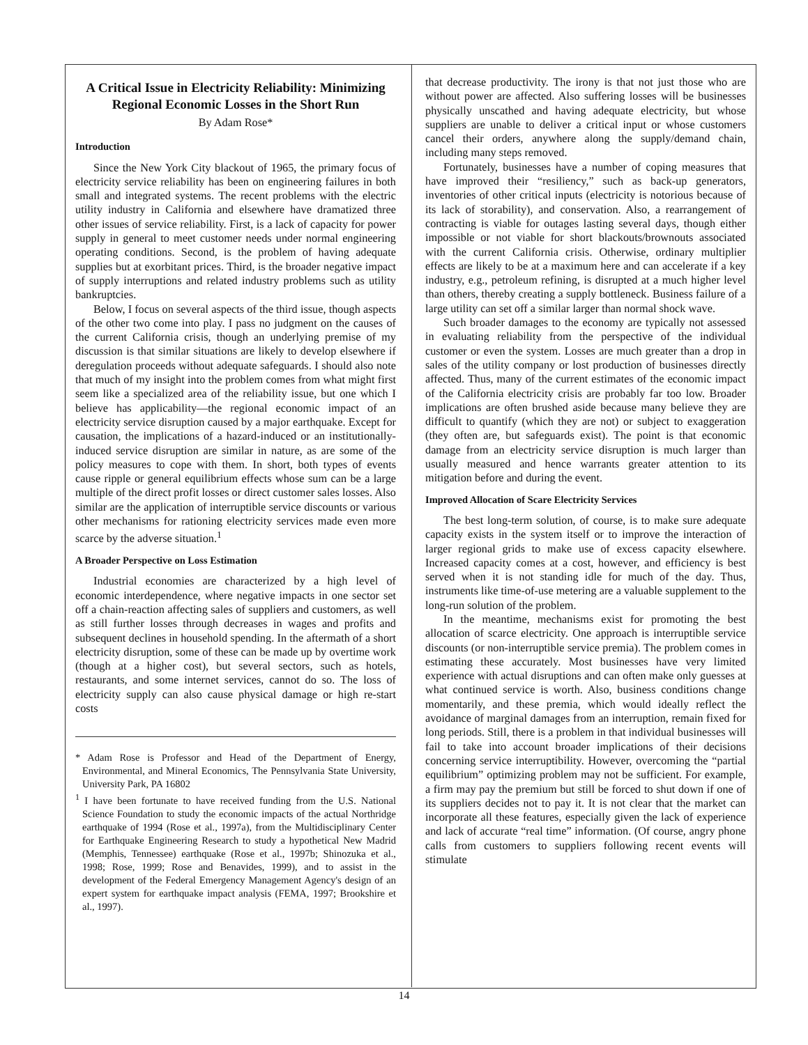A Critical Issue in Electricity Reliability: Minimizing Regional Economic Losses in the Short Run
By Adam Rose*
Introduction
Since the New York City blackout of 1965, the primary focus of electricity service reliability has been on engineering failures in both small and integrated systems. The recent problems with the electric utility industry in California and elsewhere have dramatized three other issues of service reliability. First, is a lack of capacity for power supply in general to meet customer needs under normal engineering operating conditions. Second, is the problem of having adequate supplies but at exorbitant prices. Third, is the broader negative impact of supply interruptions and related industry problems such as utility bankruptcies.
Below, I focus on several aspects of the third issue, though aspects of the other two come into play. I pass no judgment on the causes of the current California crisis, though an underlying premise of my discussion is that similar situations are likely to develop elsewhere if deregulation proceeds without adequate safeguards. I should also note that much of my insight into the problem comes from what might first seem like a specialized area of the reliability issue, but one which I believe has applicability—the regional economic impact of an electricity service disruption caused by a major earthquake. Except for causation, the implications of a hazard-induced or an institutionally-induced service disruption are similar in nature, as are some of the policy measures to cope with them. In short, both types of events cause ripple or general equilibrium effects whose sum can be a large multiple of the direct profit losses or direct customer sales losses. Also similar are the application of interruptible service discounts or various other mechanisms for rationing electricity services made even more scarce by the adverse situation.<sup>1</sup>
A Broader Perspective on Loss Estimation
Industrial economies are characterized by a high level of economic interdependence, where negative impacts in one sector set off a chain-reaction affecting sales of suppliers and customers, as well as still further losses through decreases in wages and profits and subsequent declines in household spending. In the aftermath of a short electricity disruption, some of these can be made up by overtime work (though at a higher cost), but several sectors, such as hotels, restaurants, and some internet services, cannot do so. The loss of electricity supply can also cause physical damage or high re-start costs
* Adam Rose is Professor and Head of the Department of Energy, Environmental, and Mineral Economics, The Pennsylvania State University, University Park, PA 16802
<sup>1</sup> I have been fortunate to have received funding from the U.S. National Science Foundation to study the economic impacts of the actual Northridge earthquake of 1994 (Rose et al., 1997a), from the Multidisciplinary Center for Earthquake Engineering Research to study a hypothetical New Madrid (Memphis, Tennessee) earthquake (Rose et al., 1997b; Shinozuka et al., 1998; Rose, 1999; Rose and Benavides, 1999), and to assist in the development of the Federal Emergency Management Agency's design of an expert system for earthquake impact analysis (FEMA, 1997; Brookshire et al., 1997).
that decrease productivity. The irony is that not just those who are without power are affected. Also suffering losses will be businesses physically unscathed and having adequate electricity, but whose suppliers are unable to deliver a critical input or whose customers cancel their orders, anywhere along the supply/demand chain, including many steps removed.
Fortunately, businesses have a number of coping measures that have improved their “resiliency,” such as back-up generators, inventories of other critical inputs (electricity is notorious because of its lack of storability), and conservation. Also, a rearrangement of contracting is viable for outages lasting several days, though either impossible or not viable for short blackouts/brownouts associated with the current California crisis. Otherwise, ordinary multiplier effects are likely to be at a maximum here and can accelerate if a key industry, e.g., petroleum refining, is disrupted at a much higher level than others, thereby creating a supply bottleneck. Business failure of a large utility can set off a similar larger than normal shock wave.
Such broader damages to the economy are typically not assessed in evaluating reliability from the perspective of the individual customer or even the system. Losses are much greater than a drop in sales of the utility company or lost production of businesses directly affected. Thus, many of the current estimates of the economic impact of the California electricity crisis are probably far too low. Broader implications are often brushed aside because many believe they are difficult to quantify (which they are not) or subject to exaggeration (they often are, but safeguards exist). The point is that economic damage from an electricity service disruption is much larger than usually measured and hence warrants greater attention to its mitigation before and during the event.
Improved Allocation of Scare Electricity Services
The best long-term solution, of course, is to make sure adequate capacity exists in the system itself or to improve the interaction of larger regional grids to make use of excess capacity elsewhere. Increased capacity comes at a cost, however, and efficiency is best served when it is not standing idle for much of the day. Thus, instruments like time-of-use metering are a valuable supplement to the long-run solution of the problem.
In the meantime, mechanisms exist for promoting the best allocation of scarce electricity. One approach is interruptible service discounts (or non-interruptible service premia). The problem comes in estimating these accurately. Most businesses have very limited experience with actual disruptions and can often make only guesses at what continued service is worth. Also, business conditions change momentarily, and these premia, which would ideally reflect the avoidance of marginal damages from an interruption, remain fixed for long periods. Still, there is a problem in that individual businesses will fail to take into account broader implications of their decisions concerning service interruptibility. However, overcoming the “partial equilibrium” optimizing problem may not be sufficient. For example, a firm may pay the premium but still be forced to shut down if one of its suppliers decides not to pay it. It is not clear that the market can incorporate all these features, especially given the lack of experience and lack of accurate “real time” information. (Of course, angry phone calls from customers to suppliers following recent events will stimulate
14